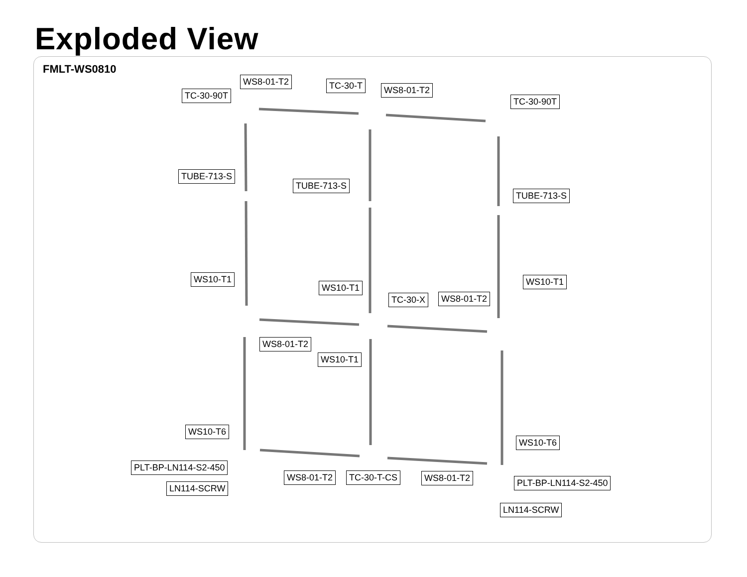Exploded View
FMLT-WS0810
WS8-01-T2 TC-30-T WS8-01-T2
TC-30-90T
TC-30-90T
TUBE-713-S
TUBE-713-S
TUBE-713-S
WS10-T1 WS10-T1
WS10-T1
TC-30-X WS8-01-T2
WS8-01-T2
WS10-T1
WS10-T6
WS10-T6
PLT-BP-LN114-S2-450
WS8-01-T2 TC-30-T-CS WS8-01-T2 PLT-BP-LN114-S2-450
LN114-SCRW
LN114-SCRW